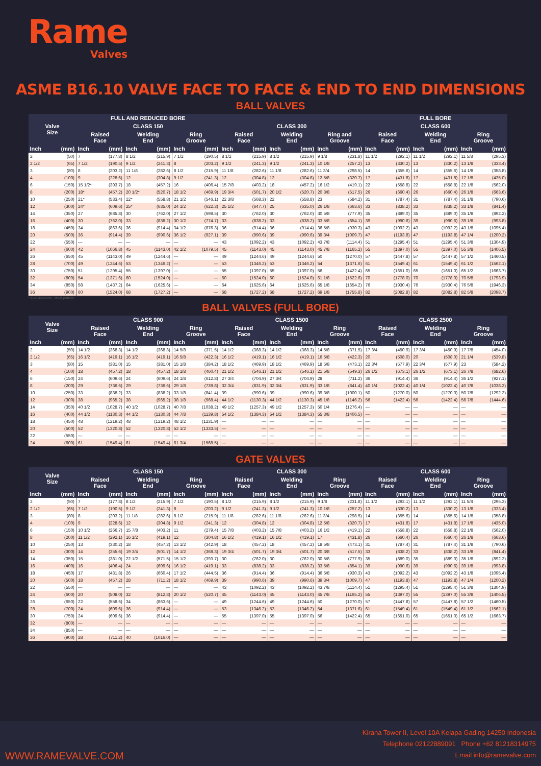Rame
Valves
ASME B16.10 VALVE FACE TO FACE & END TO END DIMENSIONS
BALL VALVES
| Valve Size | | FULL AND REDUCED BORE | | | | | | | | | | | | FULL BORE | | | | | |
| --- | --- | --- | --- | --- | --- | --- | --- | --- | --- | --- | --- | --- | --- | --- | --- | --- | --- | --- | --- |
| | | CLASS 150 | | | | | | CLASS 300 | | | | | | CLASS 600 | | | | | |
| | | Raised Face | | Welding End | | Ring Groove | | Raised Face | | Welding End | | Ring and Groove | | Raised Face | | Welding End | | Ring Groove | |
| Inch | (mm) | Inch | (mm) | Inch | (mm) | Inch | (mm) | Inch | (mm) | Inch | (mm) | Inch | (mm) | Inch | (mm) | Inch | (mm) | Inch | (mm) |
| 2 | (50) | 7 | (177.8) | 8 1/2 | (215.9) | 7 1/2 | (190.5) | 8 1/2 | (215.9) | 8 1/2 | (215.9) | 9 1/8 | (231.8) | 11 1/2 | (292.1) | 11 1/2 | (292.1) | 11 5/8 | (295.3) |
| 2 1/2 | (65) | 7 1/2 | (190.5) | 9 1/2 | (241.3) | 8 | (203.2) | 9 1/2 | (241.3) | 9 1/2 | (241.3) | 10 1/8 | (257.2) | 13 | (330.2) | 13 | (330.2) | 13 1/8 | (333.4) |
| 3 | (80) | 8 | (203.2) | 11 1/8 | (282.6) | 8 1/2 | (215.9) | 11 1/8 | (282.6) | 11 1/8 | (282.6) | 11 3/4 | (298.5) | 14 | (355.6) | 14 | (355.6) | 14 1/8 | (358.8) |
| 4 | (100) | 9 | (228.6) | 12 | (304.8) | 9 1/2 | (241.3) | 12 | (304.8) | 12 | (304.8) | 12 5/8 | (320.7) | 17 | (431.8) | 17 | (431.8) | 17 1/8 | (435.0) |
| 6 | (150) | 15 1/2* | (393.7) | 18 | (457.2) | 16 | (406.4) | 15 7/8 | (403.2) | 18 | (457.2) | 16 1/2 | (419.1) | 22 | (558.8) | 22 | (558.8) | 22 1/8 | (562.0) |
| 8 | (200) | 18* | (457.2) | 20 1/2* | (520.7) | 18 1/2 | (469.9) | 19 3/4 | (501.7) | 20 1/2 | (520.7) | 20 3/8 | (517.5) | 26 | (660.4) | 26 | (660.4) | 26 1/8 | (663.6) |
| 10 | (250) | 21* | (533.4) | 22* | (558.8) | 21 1/2 | (546.1) | 22 3/8 | (568.3) | 22 | (558.8) | 23 | (584.2) | 31 | (787.4) | 31 | (787.4) | 31 1/8 | (790.6) |
| 12 | (300) | 24* | (609.6) | 25* | (635.0) | 24 1/2 | (622.3) | 25 1/2 | (647.7) | 25 | (635.0) | 26 1/8 | (663.6) | 33 | (838.2) | 33 | (838.2) | 33 1/8 | (841.4) |
| 14 | (350) | 27 | (685.8) | 30 | (762.0) | 27 1/2 | (698.5) | 30 | (762.0) | 30 | (762.0) | 30 5/8 | (777.9) | 35 | (889.0) | 35 | (889.0) | 35 1/8 | (892.2) |
| 16 | (400) | 30 | (762.0) | 33 | (838.2) | 30 1/2 | (774.7) | 33 | (838.2) | 33 | (838.2) | 33 5/8 | (854.1) | 39 | (990.6) | 39 | (990.6) | 39 1/8 | (993.8) |
| 18 | (450) | 34 | (863.6) | 36 | (914.4) | 34 1/2 | (876.3) | 36 | (914.4) | 36 | (914.4) | 36 5/8 | (930.3) | 43 | (1092.2) | 43 | (1092.2) | 43 1/8 | (1095.4) |
| 20 | (500) | 36 | (914.4) | 39 | (990.6) | 36 1/2 | (927.1) | 39 | (990.6) | 39 | (990.6) | 39 3/4 | (1009.7) | 47 | (1193.8) | 47 | (1193.8) | 47 1/4 | (1200.2) |
| 22 | (550) | — | — | — | — | — | — | 43 | (1092.2) | 43 | (1092.2) | 43 7/8 | (1114.4) | 51 | (1295.4) | 51 | (1295.4) | 51 3/8 | (1304.9) |
| 24 | (600) | 42 | (1066.8) | 45 | (1143.0) | 42 1/2 | (1079.5) | 45 | (1143.0) | 45 | (1143.0) | 45 7/8 | (1165.2) | 55 | (1397.0) | 55 | (1397.0) | 55 3/8 | (1406.5) |
| 26 | (650) | 45 | (1143.0) | 49 | (1244.6) | — | — | 49 | (1244.6) | 49 | (1244.6) | 50 | (1270.0) | 57 | (1447.8) | 57 | (1447.8) | 57 1/2 | (1460.5) |
| 28 | (700) | 49 | (1244.6) | 53 | (1346.2) | — | — | 53 | (1346.2) | 53 | (1346.2) | 54 | (1371.6) | 61 | (1549.4) | 61 | (1549.4) | 61 1/2 | (1562.1) |
| 30 | (750) | 51 | (1295.4) | 55 | (1397.0) | — | — | 55 | (1397.0) | 55 | (1397.0) | 56 | (1422.4) | 65 | (1651.0) | 65 | (1651.0) | 65 1/2 | (1663.7) |
| 32 | (800) | 54 | (1371.6) | 60 | (1524.0) | — | — | 60 | (1524.0) | 60 | (1524.0) | 61 1/8 | (1522.6) | 70 | (1778.0) | 70 | (1778.0) | 70 5/8 | (1793.9) |
| 34 | (850) | 58 | (1437.2) | 64 | (1625.6) | — | — | 64 | (1625.6) | 64 | (1625.6) | 65 1/8 | (1654.2) | 76 | (1930.4) | 76 | (1930.4) | 76 5/8 | (1946.3) |
| 36 | (900) | 60 | (1524.0) | 68 | (1727.2) | — | — | 68 | (1727.2) | 68 | (1727.2) | 69 1/8 | (1755.8) | 82 | (2082.8) | 82 | (2082.8) | 82 5/8 | (2098.7) |
* Also available, short pattern
BALL VALVES (FULL BORE)
| Valve Size | | CLASS 900 | | | | | | CLASS 1500 | | | | | | CLASS 2500 | | | | | |
| --- | --- | --- | --- | --- | --- | --- | --- | --- | --- | --- | --- | --- | --- | --- | --- | --- | --- | --- | --- |
| | | Raised Face | | Welding End | | Ring Groove | | Raised Face | | Welding End | | Ring Groove | | Raised Face | | Welding End | | Ring Groove | |
| Inch | (mm) | Inch | (mm) | Inch | (mm) | Inch | (mm) | Inch | (mm) | Inch | (mm) | Inch | (mm) | Inch | (mm) | Inch | (mm) | Inch | (mm) |
| 2 | (50) | 14 1/2 | (368.3) | 14 1/2 | (368.3) | 14 5/8 | (371.5) | 14 1/2 | (368.3) | 14 1/2 | (368.3) | 14 5/8 | (371.5) | 17 3/4 | (450.9) | 17 3/4 | (450.9) | 17 7/8 | (454.0) |
| 2 1/2 | (65) | 16 1/2 | (419.1) | 16 1/2 | (419.1) | 16 5/8 | (422.3) | 16 1/2 | (419.1) | 16 1/2 | (419.1) | 16 5/8 | (422.3) | 20 | (508.0) | 20 | (508.0) | 21 1/4 | (539.8) |
| 3 | (80) | 15 | (381.0) | 15 | (381.0) | 15 1/8 | (384.2) | 18 1/2 | (469.9) | 18 1/2 | (469.9) | 18 5/8 | (473.1) | 22 3/4 | (577.9) | 22 3/4 | (577.9) | 23 | (584.2) |
| 4 | (100) | 18 | (457.2) | 18 | (457.2) | 18 1/8 | (460.4) | 21 1/2 | (546.1) | 21 1/2 | (546.1) | 21 5/8 | (549.3) | 26 1/2 | (673.1) | 26 1/2 | (673.1) | 26 7/8 | (682.6) |
| 6 | (150) | 24 | (609.6) | 24 | (609.6) | 24 1/8 | (612.8) | 27 3/4 | (704.9) | 27 3/4 | (704.9) | 28 | (711.2) | 36 | (914.4) | 36 | (914.4) | 36 1/2 | (927.1) |
| 8 | (200) | 29 | (736.6) | 29 | (736.6) | 29 1/8 | (739.8) | 32 3/4 | (831.9) | 32 3/4 | (831.9) | 33 1/8 | (841.4) | 40 1/4 | (1022.4) | 40 1/4 | (1022.4) | 40 7/8 | (1038.2) |
| 10 | (250) | 33 | (838.2) | 33 | (838.2) | 33 1/8 | (841.4) | 39 | (990.6) | 39 | (990.6) | 39 3/8 | (1000.1) | 50 | (1270.0) | 50 | (1270.0) | 50 7/8 | (1292.2) |
| 12 | (300) | 38 | (965.2) | 38 | (965.2) | 38 1/8 | (968.4) | 44 1/2 | (1130.3) | 44 1/2 | (1130.3) | 45 1/8 | (1146.2) | 56 | (1422.4) | 56 | (1422.4) | 56 7/8 | (1444.6) |
| 14 | (350) | 40 1/2 | (1028.7) | 40 1/2 | (1028.7) | 40 7/8 | (1038.2) | 49 1/2 | (1257.3) | 49 1/2 | (1257.3) | 50 1/4 | (1276.4) | — | — | — | — | — | — |
| 16 | (400) | 44 1/2 | (1130.3) | 44 1/2 | (1130.3) | 44 7/8 | (1139.8) | 54 1/2 | (1384.3) | 54 1/2 | (1384.3) | 55 3/8 | (1406.5) | — | — | — | — | — | — |
| 18 | (450) | 48 | (1219.2) | 48 | (1219.2) | 48 1/2 | (1231.9) | — | — | — | — | — | — | — | — | — | — | — | — |
| 20 | (500) | 52 | (1320.8) | 52 | (1320.8) | 52 1/2 | (1333.5) | — | — | — | — | — | — | — | — | — | — | — | — |
| 22 | (550) | — | — | — | — | — | — | — | — | — | — | — | — | — | — | — | — | — | — |
| 24 | (600) | 61 | (1549.4) | 61 | (1549.4) | 61 3/4 | (1568.5) | — | — | — | — | — | — | — | — | — | — | — | — |
GATE VALVES
| Valve Size | | CLASS 150 | | | | | | CLASS 300 | | | | | | CLASS 600 | | | | | |
| --- | --- | --- | --- | --- | --- | --- | --- | --- | --- | --- | --- | --- | --- | --- | --- | --- | --- | --- | --- |
| | | Raised Face | | Welding End | | Ring Groove | | Raised Face | | Welding End | | Ring Groove | | Raised Face | | Welding End | | Ring Groove | |
| Inch | (mm) | Inch | (mm) | Inch | (mm) | Inch | (mm) | Inch | (mm) | Inch | (mm) | Inch | (mm) | Inch | (mm) | Inch | (mm) | Inch | (mm) |
| 2 | (50) | 7 | (177.8) | 8 1/2 | (215.9) | 7 1/2 | (190.5) | 8 1/2 | (215.9) | 8 1/2 | (215.9) | 9 1/8 | (231.8) | 11 1/2 | (292.1) | 11 1/2 | (292.1) | 11 5/8 | (295.3) |
| 2 1/2 | (65) | 7 1/2 | (190.5) | 9 1/2 | (241.3) | 8 | (203.2) | 9 1/2 | (241.3) | 9 1/2 | (241.3) | 10 1/8 | (257.2) | 13 | (330.2) | 13 | (330.2) | 13 1/8 | (333.4) |
| 3 | (80) | 8 | (203.2) | 11 1/8 | (282.6) | 8 1/2 | (215.9) | 11 1/8 | (282.6) | 11 1/8 | (282.6) | 11 3/4 | (298.5) | 14 | (355.6) | 14 | (355.6) | 14 1/8 | (358.8) |
| 4 | (100) | 9 | (228.6) | 12 | (304.8) | 9 1/2 | (241.3) | 12 | (304.8) | 12 | (304.8) | 12 5/8 | (320.7) | 17 | (431.8) | 17 | (431.8) | 17 1/8 | (435.0) |
| 6 | (150) | 10 1/2 | (266.7) | 15 7/8 | (403.2) | 11 | (279.4) | 15 7/8 | (403.2) | 15 7/8 | (403.2) | 16 1/2 | (419.1) | 22 | (558.8) | 22 | (558.8) | 22 1/8 | (562.0) |
| 8 | (200) | 11 1/2 | (292.1) | 16 1/2 | (419.1) | 12 | (304.8) | 16 1/2 | (419.1) | 16 1/2 | (419.1) | 17 | (431.8) | 26 | (660.4) | 26 | (660.4) | 26 1/8 | (663.6) |
| 10 | (250) | 13 | (330.2) | 18 | (457.2) | 13 1/2 | (342.9) | 18 | (457.2) | 18 | (457.2) | 18 5/8 | (473.1) | 31 | (787.4) | 31 | (787.4) | 31 1/8 | (790.6) |
| 12 | (300) | 14 | (355.6) | 19 3/4 | (501.7) | 14 1/2 | (368.3) | 19 3/4 | (501.7) | 19 3/4 | (501.7) | 20 3/8 | (517.5) | 33 | (838.2) | 33 | (838.2) | 33 1/8 | (841.4) |
| 14 | (350) | 15 | (381.0) | 22 1/2 | (571.5) | 15 1/2 | (393.7) | 30 | (762.0) | 30 | (762.0) | 30 5/8 | (777.9) | 35 | (889.0) | 35 | (889.0) | 35 1/8 | (892.2) |
| 16 | (400) | 16 | (406.4) | 24 | (609.6) | 16 1/2 | (419.1) | 33 | (838.2) | 33 | (838.2) | 33 5/8 | (854.1) | 39 | (990.6) | 39 | (990.6) | 39 1/8 | (993.8) |
| 18 | (450) | 17 | (431.8) | 26 | (660.4) | 17 1/2 | (444.5) | 36 | (914.4) | 36 | (914.4) | 36 5/8 | (930.3) | 43 | (1092.2) | 43 | (1092.2) | 43 1/8 | (1095.4) |
| 20 | (500) | 18 | (457.2) | 28 | (711.2) | 18 1/2 | (469.9) | 39 | (990.6) | 39 | (990.6) | 39 3/4 | (1009.7) | 47 | (1193.8) | 47 | (1193.8) | 47 1/4 | (1200.2) |
| 22 | (550) | — | — | — | — | — | — | 43 | (1092.2) | 43 | (1092.2) | 43 7/8 | (1114.4) | 51 | (1295.4) | 51 | (1295.4) | 51 3/8 | (1304.9) |
| 24 | (600) | 20 | (508.0) | 32 | (812.8) | 20 1/2 | (520.7) | 45 | (1143.0) | 45 | (1143.0) | 45 7/8 | (1165.2) | 55 | (1397.0) | 55 | (1397.0) | 55 3/8 | (1406.5) |
| 26 | (650) | 22 | (558.6) | 34 | (863.6) | — | — | 49 | (1244.6) | 49 | (1244.6) | 50 | (1270.0) | 57 | (1447.8) | 57 | (1447.8) | 57 1/2 | (1460.5) |
| 28 | (700) | 24 | (609.6) | 36 | (914.4) | — | — | 53 | (1346.2) | 53 | (1346.2) | 54 | (1371.6) | 61 | (1549.4) | 61 | (1549.4) | 61 1/2 | (1562.1) |
| 30 | (750) | 24 | (609.6) | 36 | (914.4) | — | — | 55 | (1397.0) | 55 | (1397.0) | 56 | (1422.4) | 65 | (1651.0) | 65 | (1651.0) | 65 1/2 | (1663.7) |
| 32 | (800) | — | — | — | — | — | — | — | — | — | — | — | — | — | — | — | — | — | — |
| 34 | (850) | — | — | — | — | — | — | — | — | — | — | — | — | — | — | — | — | — | — |
| 36 | (900) | 28 | (711.2) | 40 | (1016.0) | — | — | — | — | — | — | — | — | — | — | — | — | — | — |
WWW.RAMEVALVE.COM
Kirana Tower II, Level 10A Kelapa Gading 14250 Indonesia
Telephone 02122889091 Phone +62 81218314975
Email info@ramevalve.com